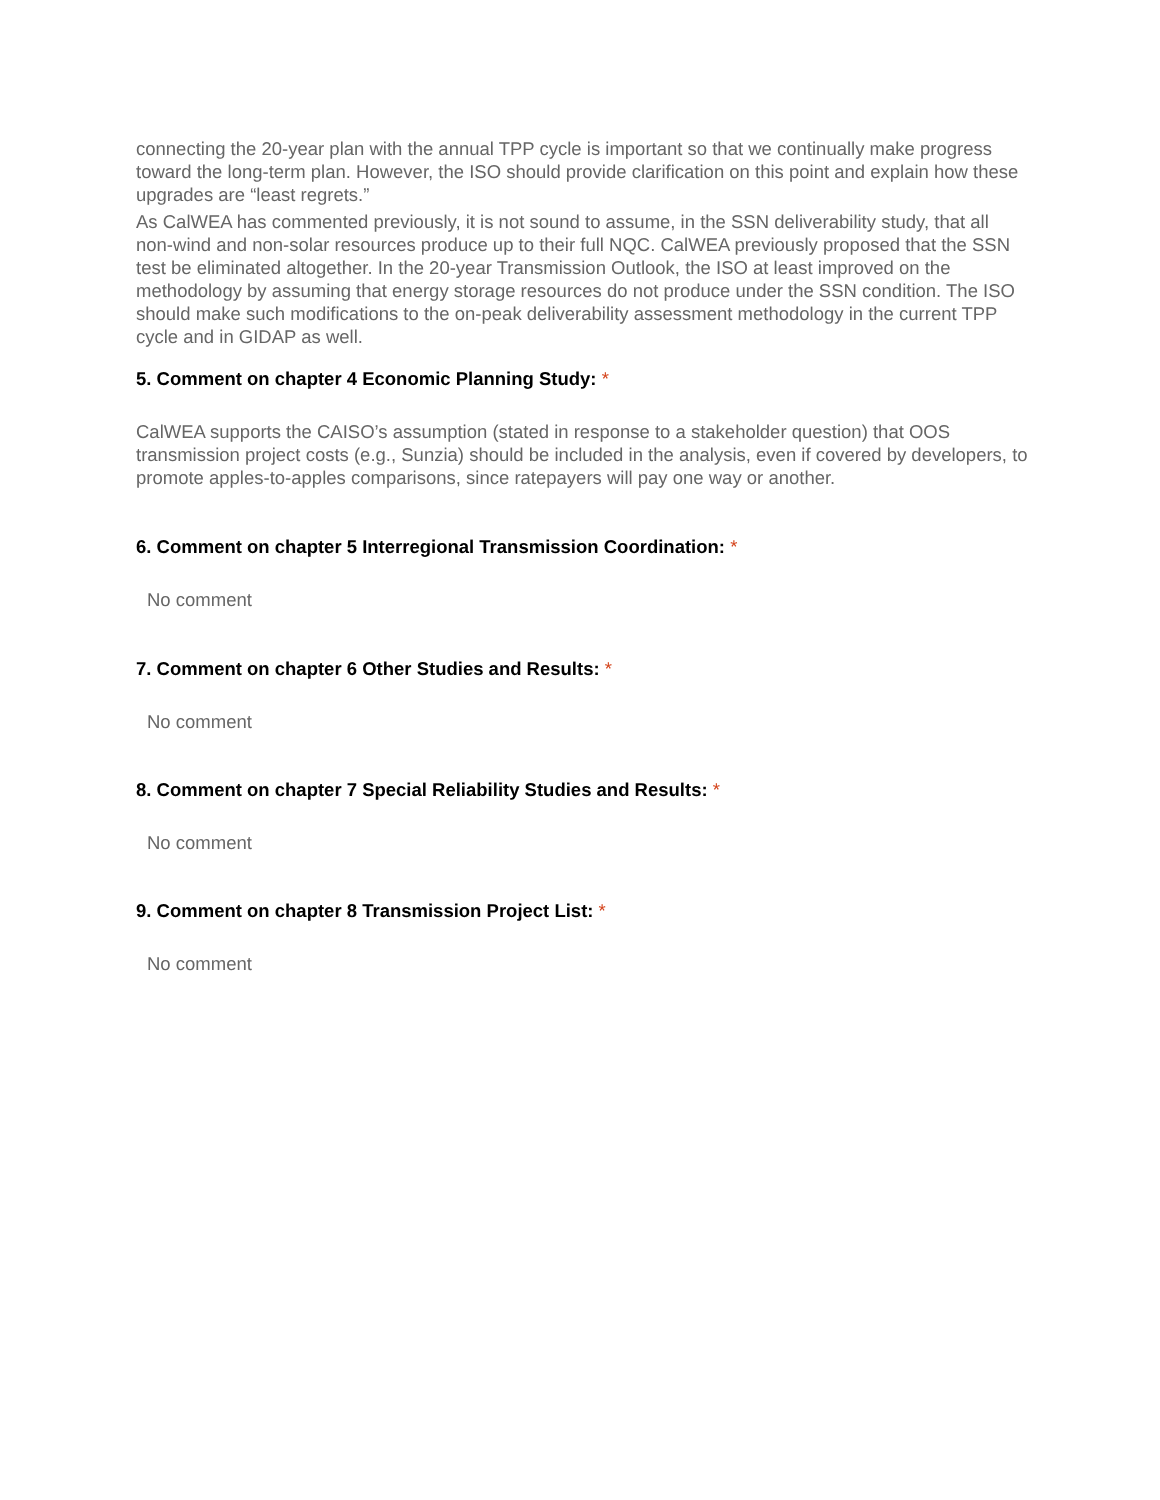connecting the 20-year plan with the annual TPP cycle is important so that we continually make progress toward the long-term plan. However, the ISO should provide clarification on this point and explain how these upgrades are “least regrets.”
As CalWEA has commented previously, it is not sound to assume, in the SSN deliverability study, that all non-wind and non-solar resources produce up to their full NQC. CalWEA previously proposed that the SSN test be eliminated altogether. In the 20-year Transmission Outlook, the ISO at least improved on the methodology by assuming that energy storage resources do not produce under the SSN condition. The ISO should make such modifications to the on-peak deliverability assessment methodology in the current TPP cycle and in GIDAP as well.
5. Comment on chapter 4 Economic Planning Study: *
CalWEA supports the CAISO’s assumption (stated in response to a stakeholder question) that OOS transmission project costs (e.g., Sunzia) should be included in the analysis, even if covered by developers, to promote apples-to-apples comparisons, since ratepayers will pay one way or another.
6. Comment on chapter 5 Interregional Transmission Coordination: *
No comment
7. Comment on chapter 6 Other Studies and Results: *
No comment
8. Comment on chapter 7 Special Reliability Studies and Results: *
No comment
9. Comment on chapter 8 Transmission Project List: *
No comment